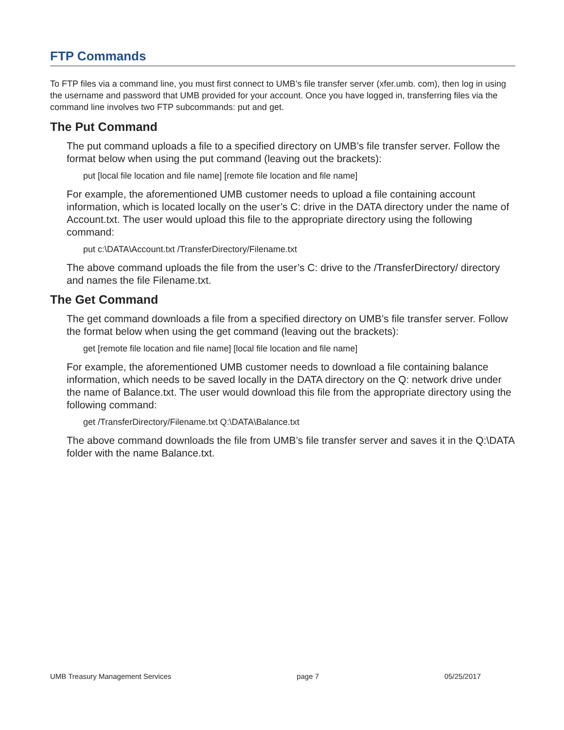FTP Commands
To FTP files via a command line, you must first connect to UMB’s file transfer server (xfer.umb. com), then log in using the username and password that UMB provided for your account. Once you have logged in, transferring files via the command line involves two FTP subcommands: put and get.
The Put Command
The put command uploads a file to a specified directory on UMB’s file transfer server. Follow the format below when using the put command (leaving out the brackets):
put [local file location and file name] [remote file location and file name]
For example, the aforementioned UMB customer needs to upload a file containing account information, which is located locally on the user’s C: drive in the DATA directory under the name of Account.txt. The user would upload this file to the appropriate directory using the following command:
put c:\DATA\Account.txt /TransferDirectory/Filename.txt
The above command uploads the file from the user’s C: drive to the /TransferDirectory/ directory and names the file Filename.txt.
The Get Command
The get command downloads a file from a specified directory on UMB’s file transfer server. Follow the format below when using the get command (leaving out the brackets):
get [remote file location and file name] [local file location and file name]
For example, the aforementioned UMB customer needs to download a file containing balance information, which needs to be saved locally in the DATA directory on the Q: network drive under the name of Balance.txt. The user would download this file from the appropriate directory using the following command:
get /TransferDirectory/Filename.txt Q:\DATA\Balance.txt
The above command downloads the file from UMB’s file transfer server and saves it in the Q:\DATA folder with the name Balance.txt.
UMB Treasury Management Services page 7 05/25/2017